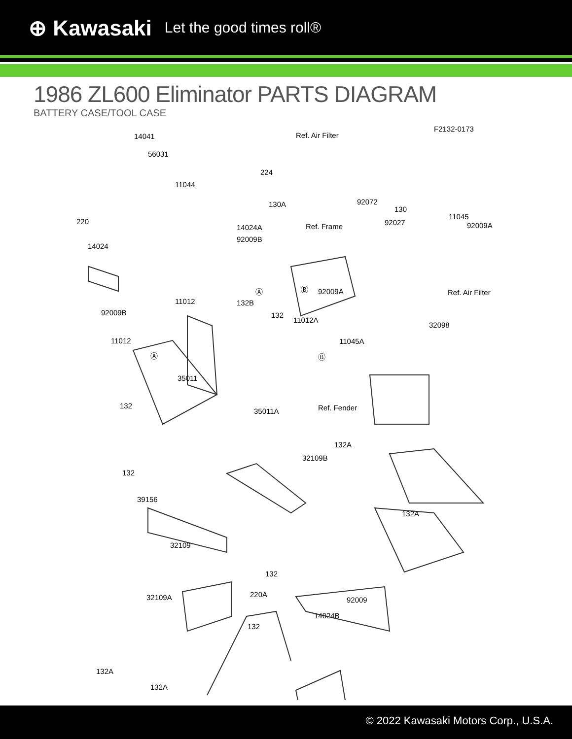⊕ Kawasaki Let the good times roll®
1986 ZL600 Eliminator PARTS DIAGRAM
BATTERY CASE/TOOL CASE
14041
56031
Ref. Air Filter
F2132-0173
224
11044
130A 92072
130
11045
220
14024A
92027 Ref. Frame 92009A
92009B
14024
Ⓐ Ⓑ 92009A Ref. Air Filter
11012 132B
92009B 132
11012A
32098
11012 11045A
Ⓐ Ⓑ
35011
132 Ref. Fender 35011A
132A
32109B
132
39156
132A
32109
132
220A
92009 32109A
14024B
132
132A
132A
© 2022 Kawasaki Motors Corp., U.S.A.